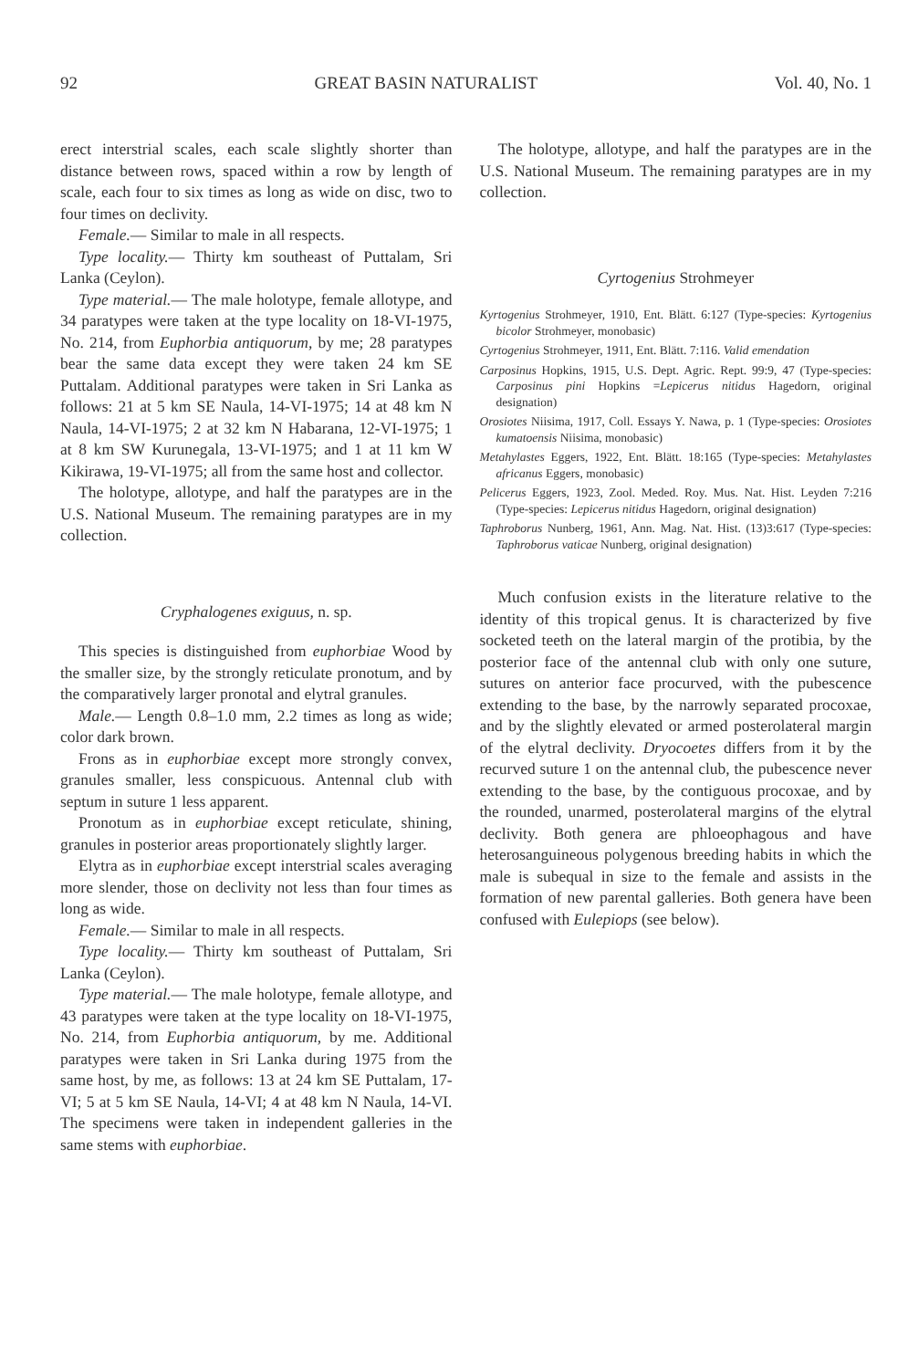92 GREAT BASIN NATURALIST Vol. 40, No. 1
erect interstrial scales, each scale slightly shorter than distance between rows, spaced within a row by length of scale, each four to six times as long as wide on disc, two to four times on declivity.
Female.— Similar to male in all respects.
Type locality.— Thirty km southeast of Puttalam, Sri Lanka (Ceylon).
Type material.— The male holotype, female allotype, and 34 paratypes were taken at the type locality on 18-VI-1975, No. 214, from Euphorbia antiquorum, by me; 28 paratypes bear the same data except they were taken 24 km SE Puttalam. Additional paratypes were taken in Sri Lanka as follows: 21 at 5 km SE Naula, 14-VI-1975; 14 at 48 km N Naula, 14-VI-1975; 2 at 32 km N Habarana, 12-VI-1975; 1 at 8 km SW Kurunegala, 13-VI-1975; and 1 at 11 km W Kikirawa, 19-VI-1975; all from the same host and collector.
The holotype, allotype, and half the paratypes are in the U.S. National Museum. The remaining paratypes are in my collection.
Cryphalogenes exiguus, n. sp.
This species is distinguished from euphorbiae Wood by the smaller size, by the strongly reticulate pronotum, and by the comparatively larger pronotal and elytral granules.
Male.— Length 0.8–1.0 mm, 2.2 times as long as wide; color dark brown.
Frons as in euphorbiae except more strongly convex, granules smaller, less conspicuous. Antennal club with septum in suture 1 less apparent.
Pronotum as in euphorbiae except reticulate, shining, granules in posterior areas proportionately slightly larger.
Elytra as in euphorbiae except interstrial scales averaging more slender, those on declivity not less than four times as long as wide.
Female.— Similar to male in all respects.
Type locality.— Thirty km southeast of Puttalam, Sri Lanka (Ceylon).
Type material.— The male holotype, female allotype, and 43 paratypes were taken at the type locality on 18-VI-1975, No. 214, from Euphorbia antiquorum, by me. Additional paratypes were taken in Sri Lanka during 1975 from the same host, by me, as follows: 13 at 24 km SE Puttalam, 17-VI; 5 at 5 km SE Naula, 14-VI; 4 at 48 km N Naula, 14-VI. The specimens were taken in independent galleries in the same stems with euphorbiae.
The holotype, allotype, and half the paratypes are in the U.S. National Museum. The remaining paratypes are in my collection.
Cyrtogenius Strohmeyer
Kyrtogenius Strohmeyer, 1910, Ent. Blätt. 6:127 (Type-species: Kyrtogenius bicolor Strohmeyer, monobasic)
Cyrtogenius Strohmeyer, 1911, Ent. Blätt. 7:116. Valid emendation
Carposinus Hopkins, 1915, U.S. Dept. Agric. Rept. 99:9, 47 (Type-species: Carposinus pini Hopkins =Lepicerus nitidus Hagedorn, original designation)
Orosiotes Niisima, 1917, Coll. Essays Y. Nawa, p. 1 (Type-species: Orosiotes kumatoensis Niisima, monobasic)
Metahylastes Eggers, 1922, Ent. Blätt. 18:165 (Type-species: Metahylastes africanus Eggers, monobasic)
Pelicerus Eggers, 1923, Zool. Meded. Roy. Mus. Nat. Hist. Leyden 7:216 (Type-species: Lepicerus nitidus Hagedorn, original designation)
Taphroborus Nunberg, 1961, Ann. Mag. Nat. Hist. (13)3:617 (Type-species: Taphroborus vaticae Nunberg, original designation)
Much confusion exists in the literature relative to the identity of this tropical genus. It is characterized by five socketed teeth on the lateral margin of the protibia, by the posterior face of the antennal club with only one suture, sutures on anterior face procurved, with the pubescence extending to the base, by the narrowly separated procoxae, and by the slightly elevated or armed posterolateral margin of the elytral declivity. Dryocoetes differs from it by the recurved suture 1 on the antennal club, the pubescence never extending to the base, by the contiguous procoxae, and by the rounded, unarmed, posterolateral margins of the elytral declivity. Both genera are phloeophagous and have heterosanguineous polygenous breeding habits in which the male is subequal in size to the female and assists in the formation of new parental galleries. Both genera have been confused with Eulepiops (see below).